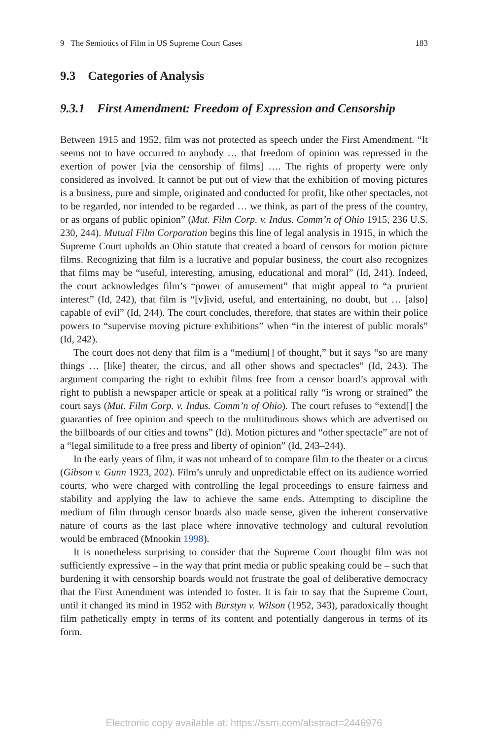9 The Semiotics of Film in US Supreme Court Cases 183
9.3 Categories of Analysis
9.3.1 First Amendment: Freedom of Expression and Censorship
Between 1915 and 1952, film was not protected as speech under the First Amendment. “It seems not to have occurred to anybody … that freedom of opinion was repressed in the exertion of power [via the censorship of films] …. The rights of property were only considered as involved. It cannot be put out of view that the exhibition of moving pictures is a business, pure and simple, originated and conducted for profit, like other spectacles, not to be regarded, nor intended to be regarded … we think, as part of the press of the country, or as organs of public opinion” (Mut. Film Corp. v. Indus. Comm’n of Ohio 1915, 236 U.S. 230, 244). Mutual Film Corporation begins this line of legal analysis in 1915, in which the Supreme Court upholds an Ohio statute that created a board of censors for motion picture films. Recognizing that film is a lucrative and popular business, the court also recognizes that films may be “useful, interesting, amusing, educational and moral” (Id, 241). Indeed, the court acknowledges film’s “power of amusement” that might appeal to “a prurient interest” (Id, 242), that film is “[v]ivid, useful, and entertaining, no doubt, but … [also] capable of evil” (Id, 244). The court concludes, therefore, that states are within their police powers to “supervise moving picture exhibitions” when “in the interest of public morals” (Id, 242).
The court does not deny that film is a “medium[] of thought,” but it says “so are many things … [like] theater, the circus, and all other shows and spectacles” (Id, 243). The argument comparing the right to exhibit films free from a censor board’s approval with right to publish a newspaper article or speak at a political rally “is wrong or strained” the court says (Mut. Film Corp. v. Indus. Comm’n of Ohio). The court refuses to “extend[] the guaranties of free opinion and speech to the multitudinous shows which are advertised on the billboards of our cities and towns” (Id). Motion pictures and “other spectacle” are not of a “legal similitude to a free press and liberty of opinion” (Id, 243–244).
In the early years of film, it was not unheard of to compare film to the theater or a circus (Gibson v. Gunn 1923, 202). Film’s unruly and unpredictable effect on its audience worried courts, who were charged with controlling the legal proceedings to ensure fairness and stability and applying the law to achieve the same ends. Attempting to discipline the medium of film through censor boards also made sense, given the inherent conservative nature of courts as the last place where innovative technology and cultural revolution would be embraced (Mnookin 1998).
It is nonetheless surprising to consider that the Supreme Court thought film was not sufficiently expressive – in the way that print media or public speaking could be – such that burdening it with censorship boards would not frustrate the goal of deliberative democracy that the First Amendment was intended to foster. It is fair to say that the Supreme Court, until it changed its mind in 1952 with Burstyn v. Wilson (1952, 343), paradoxically thought film pathetically empty in terms of its content and potentially dangerous in terms of its form.
Electronic copy available at: https://ssrn.com/abstract=2446976